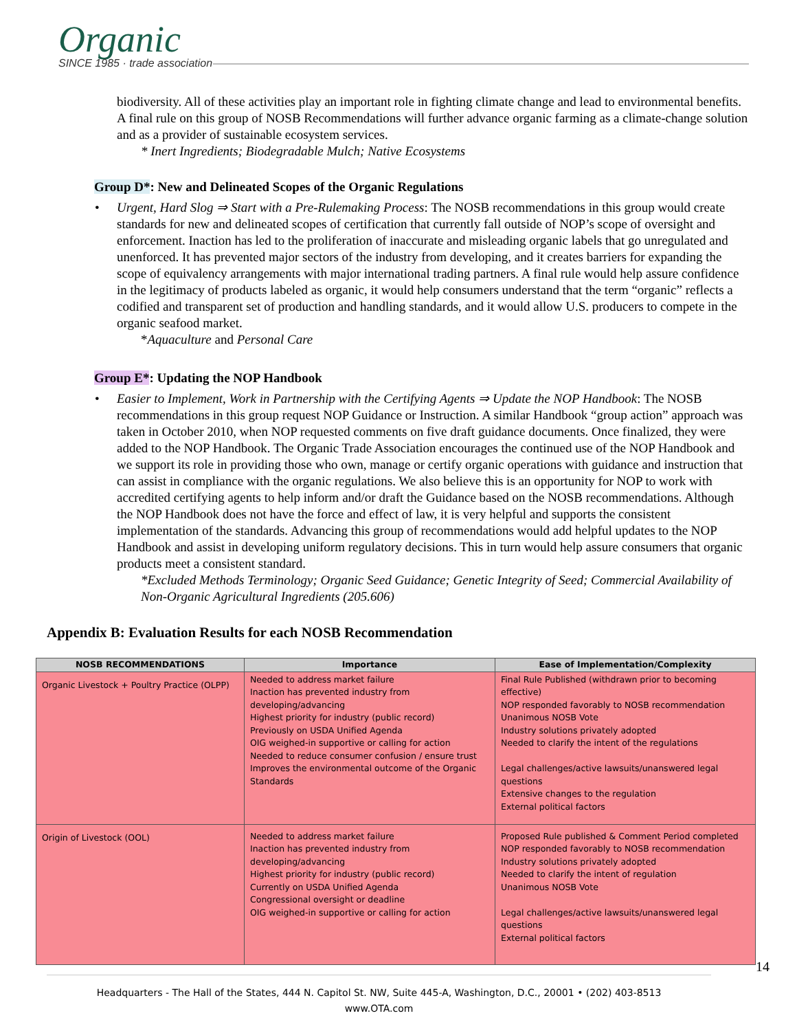Organic
SINCE 1985 · trade association
biodiversity. All of these activities play an important role in fighting climate change and lead to environmental benefits. A final rule on this group of NOSB Recommendations will further advance organic farming as a climate-change solution and as a provider of sustainable ecosystem services.
* Inert Ingredients; Biodegradable Mulch; Native Ecosystems
Group D*: New and Delineated Scopes of the Organic Regulations
Urgent, Hard Slog ⇒ Start with a Pre-Rulemaking Process: The NOSB recommendations in this group would create standards for new and delineated scopes of certification that currently fall outside of NOP’s scope of oversight and enforcement. Inaction has led to the proliferation of inaccurate and misleading organic labels that go unregulated and unenforced. It has prevented major sectors of the industry from developing, and it creates barriers for expanding the scope of equivalency arrangements with major international trading partners. A final rule would help assure confidence in the legitimacy of products labeled as organic, it would help consumers understand that the term “organic” reflects a codified and transparent set of production and handling standards, and it would allow U.S. producers to compete in the organic seafood market.
*Aquaculture and Personal Care
Group E*: Updating the NOP Handbook
Easier to Implement, Work in Partnership with the Certifying Agents ⇒ Update the NOP Handbook: The NOSB recommendations in this group request NOP Guidance or Instruction. A similar Handbook “group action” approach was taken in October 2010, when NOP requested comments on five draft guidance documents. Once finalized, they were added to the NOP Handbook. The Organic Trade Association encourages the continued use of the NOP Handbook and we support its role in providing those who own, manage or certify organic operations with guidance and instruction that can assist in compliance with the organic regulations. We also believe this is an opportunity for NOP to work with accredited certifying agents to help inform and/or draft the Guidance based on the NOSB recommendations. Although the NOP Handbook does not have the force and effect of law, it is very helpful and supports the consistent implementation of the standards. Advancing this group of recommendations would add helpful updates to the NOP Handbook and assist in developing uniform regulatory decisions. This in turn would help assure consumers that organic products meet a consistent standard.
*Excluded Methods Terminology; Organic Seed Guidance; Genetic Integrity of Seed; Commercial Availability of Non-Organic Agricultural Ingredients (205.606)
Appendix B: Evaluation Results for each NOSB Recommendation
| NOSB RECOMMENDATIONS | Importance | Ease of Implementation/Complexity |
| --- | --- | --- |
| Organic Livestock + Poultry Practice (OLPP) | Needed to address market failure Inaction has prevented industry from developing/advancing Highest priority for industry (public record) Previously on USDA Unified Agenda OIG weighed-in supportive or calling for action Needed to reduce consumer confusion / ensure trust Improves the environmental outcome of the Organic Standards | Final Rule Published (withdrawn prior to becoming effective) NOP responded favorably to NOSB recommendation Unanimous NOSB Vote Industry solutions privately adopted Needed to clarify the intent of the regulations Legal challenges/active lawsuits/unanswered legal questions Extensive changes to the regulation External political factors |
| Origin of Livestock (OOL) | Needed to address market failure Inaction has prevented industry from developing/advancing Highest priority for industry (public record) Currently on USDA Unified Agenda Congressional oversight or deadline OIG weighed-in supportive or calling for action | Proposed Rule published & Comment Period completed NOP responded favorably to NOSB recommendation Industry solutions privately adopted Needed to clarify the intent of regulation Unanimous NOSB Vote Legal challenges/active lawsuits/unanswered legal questions External political factors |
14
Headquarters - The Hall of the States, 444 N. Capitol St. NW, Suite 445-A, Washington, D.C., 20001 • (202) 403-8513
www.OTA.com